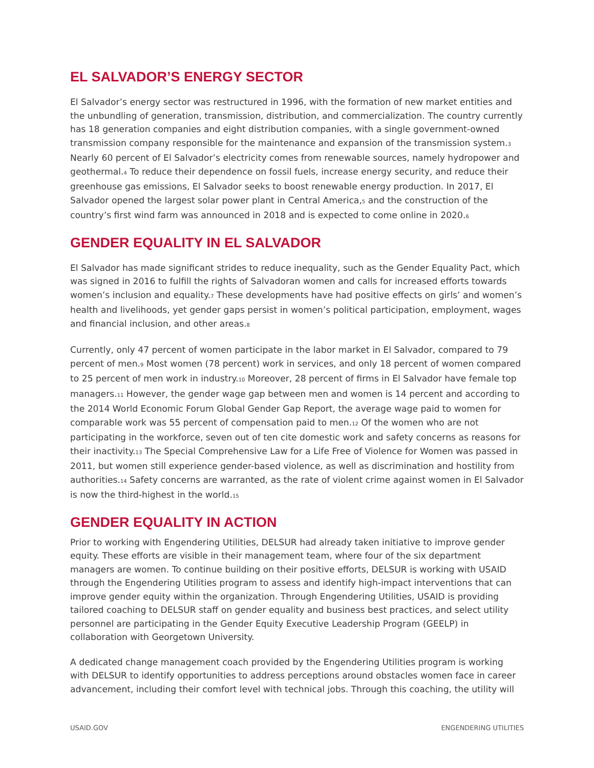EL SALVADOR’S ENERGY SECTOR
El Salvador’s energy sector was restructured in 1996, with the formation of new market entities and the unbundling of generation, transmission, distribution, and commercialization. The country currently has 18 generation companies and eight distribution companies, with a single government-owned transmission company responsible for the maintenance and expansion of the transmission system.<sub>3</sub> Nearly 60 percent of El Salvador’s electricity comes from renewable sources, namely hydropower and geothermal.<sub>4</sub> To reduce their dependence on fossil fuels, increase energy security, and reduce their greenhouse gas emissions, El Salvador seeks to boost renewable energy production. In 2017, El Salvador opened the largest solar power plant in Central America,<sub>5</sub> and the construction of the country’s first wind farm was announced in 2018 and is expected to come online in 2020.<sub>6</sub>
GENDER EQUALITY IN EL SALVADOR
El Salvador has made significant strides to reduce inequality, such as the Gender Equality Pact, which was signed in 2016 to fulfill the rights of Salvadoran women and calls for increased efforts towards women’s inclusion and equality.<sub>7</sub> These developments have had positive effects on girls’ and women’s health and livelihoods, yet gender gaps persist in women’s political participation, employment, wages and financial inclusion, and other areas.<sub>8</sub>
Currently, only 47 percent of women participate in the labor market in El Salvador, compared to 79 percent of men.<sub>9</sub> Most women (78 percent) work in services, and only 18 percent of women compared to 25 percent of men work in industry.<sub>10</sub> Moreover, 28 percent of firms in El Salvador have female top managers.<sub>11</sub> However, the gender wage gap between men and women is 14 percent and according to the 2014 World Economic Forum Global Gender Gap Report, the average wage paid to women for comparable work was 55 percent of compensation paid to men.<sub>12</sub> Of the women who are not participating in the workforce, seven out of ten cite domestic work and safety concerns as reasons for their inactivity.<sub>13</sub> The Special Comprehensive Law for a Life Free of Violence for Women was passed in 2011, but women still experience gender-based violence, as well as discrimination and hostility from authorities.<sub>14</sub> Safety concerns are warranted, as the rate of violent crime against women in El Salvador is now the third-highest in the world.<sub>15</sub>
GENDER EQUALITY IN ACTION
Prior to working with Engendering Utilities, DELSUR had already taken initiative to improve gender equity. These efforts are visible in their management team, where four of the six department managers are women. To continue building on their positive efforts, DELSUR is working with USAID through the Engendering Utilities program to assess and identify high-impact interventions that can improve gender equity within the organization. Through Engendering Utilities, USAID is providing tailored coaching to DELSUR staff on gender equality and business best practices, and select utility personnel are participating in the Gender Equity Executive Leadership Program (GEELP) in collaboration with Georgetown University.
A dedicated change management coach provided by the Engendering Utilities program is working with DELSUR to identify opportunities to address perceptions around obstacles women face in career advancement, including their comfort level with technical jobs. Through this coaching, the utility will
USAID.GOV ENGENDERING UTILITIES